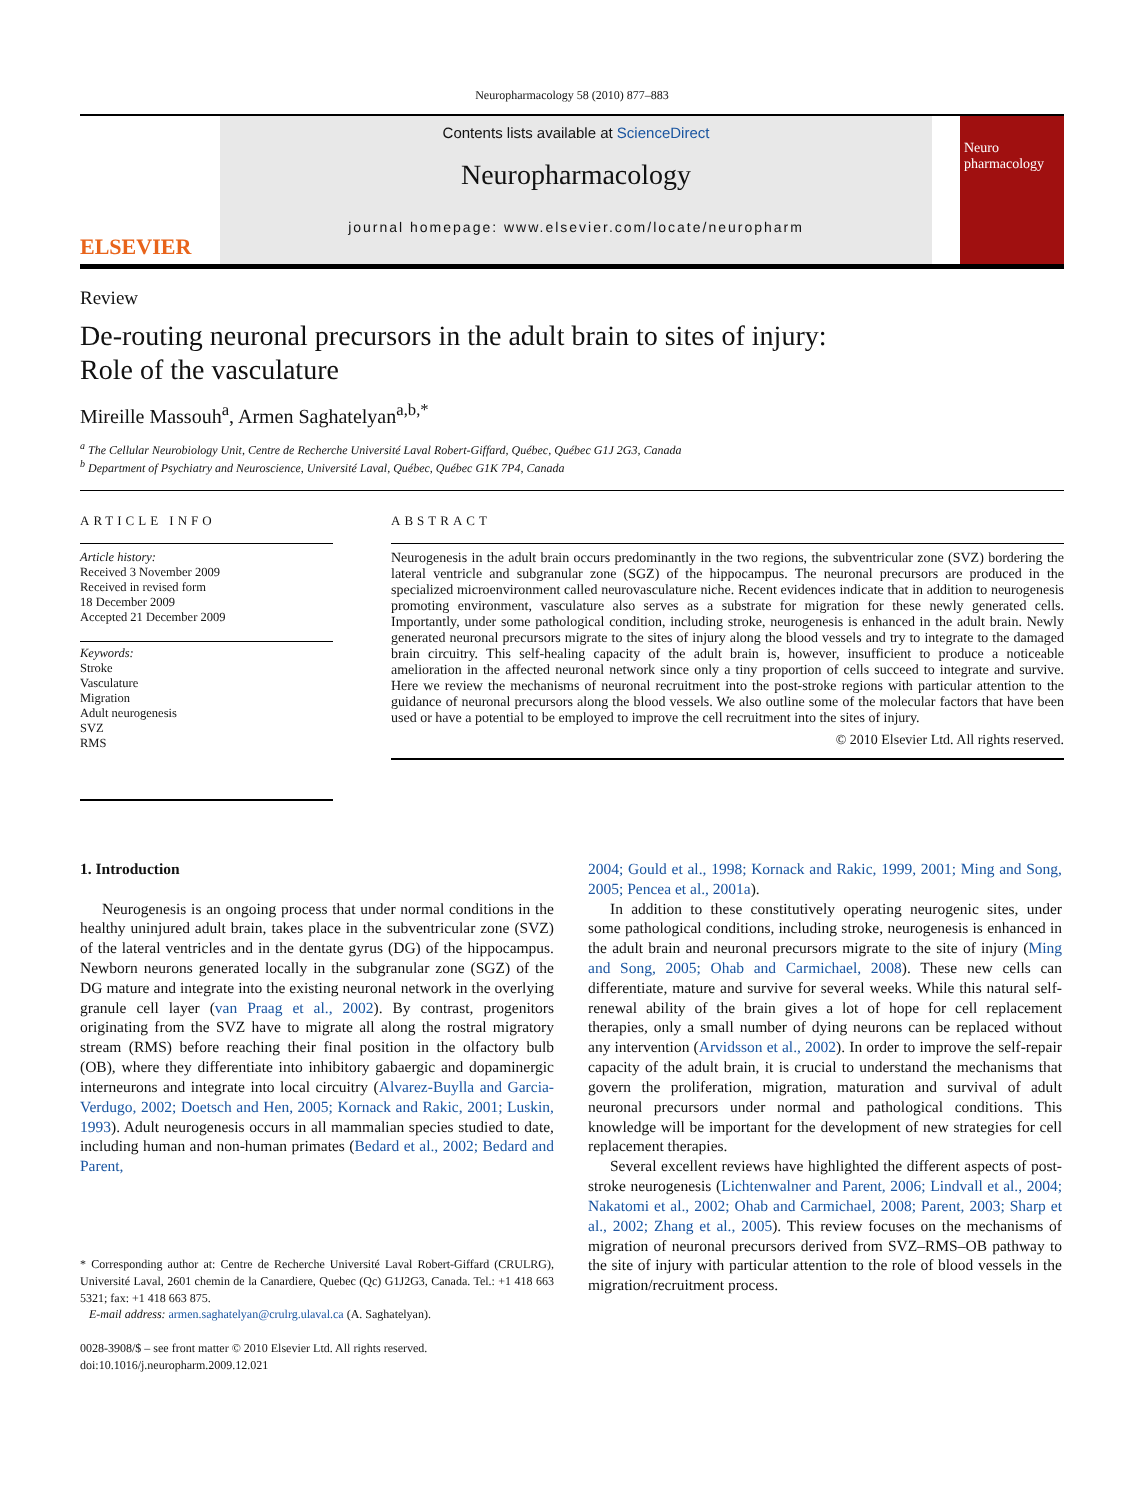Neuropharmacology 58 (2010) 877–883
ELSEVIER
Contents lists available at ScienceDirect
Neuropharmacology
journal homepage: www.elsevier.com/locate/neuropharm
Neuro pharmacology
Review
De-routing neuronal precursors in the adult brain to sites of injury:
Role of the vasculature
Mireille Massouh<sup>a</sup>, Armen Saghatelyan<sup>a,b,*</sup>
<sup>a</sup> The Cellular Neurobiology Unit, Centre de Recherche Université Laval Robert-Giffard, Québec, Québec G1J 2G3, Canada
<sup>b</sup> Department of Psychiatry and Neuroscience, Université Laval, Québec, Québec G1K 7P4, Canada
ARTICLE INFO
Article history:
Received 3 November 2009
Received in revised form
18 December 2009
Accepted 21 December 2009
Keywords:
Stroke
Vasculature
Migration
Adult neurogenesis
SVZ
RMS
ABSTRACT
Neurogenesis in the adult brain occurs predominantly in the two regions, the subventricular zone (SVZ) bordering the lateral ventricle and subgranular zone (SGZ) of the hippocampus. The neuronal precursors are produced in the specialized microenvironment called neurovasculature niche. Recent evidences indicate that in addition to neurogenesis promoting environment, vasculature also serves as a substrate for migration for these newly generated cells. Importantly, under some pathological condition, including stroke, neurogenesis is enhanced in the adult brain. Newly generated neuronal precursors migrate to the sites of injury along the blood vessels and try to integrate to the damaged brain circuitry. This self-healing capacity of the adult brain is, however, insufficient to produce a noticeable amelioration in the affected neuronal network since only a tiny proportion of cells succeed to integrate and survive. Here we review the mechanisms of neuronal recruitment into the post-stroke regions with particular attention to the guidance of neuronal precursors along the blood vessels. We also outline some of the molecular factors that have been used or have a potential to be employed to improve the cell recruitment into the sites of injury.
© 2010 Elsevier Ltd. All rights reserved.
1. Introduction
Neurogenesis is an ongoing process that under normal conditions in the healthy uninjured adult brain, takes place in the subventricular zone (SVZ) of the lateral ventricles and in the dentate gyrus (DG) of the hippocampus. Newborn neurons generated locally in the subgranular zone (SGZ) of the DG mature and integrate into the existing neuronal network in the overlying granule cell layer (van Praag et al., 2002). By contrast, progenitors originating from the SVZ have to migrate all along the rostral migratory stream (RMS) before reaching their final position in the olfactory bulb (OB), where they differentiate into inhibitory gabaergic and dopaminergic interneurons and integrate into local circuitry (Alvarez-Buylla and Garcia-Verdugo, 2002; Doetsch and Hen, 2005; Kornack and Rakic, 2001; Luskin, 1993). Adult neurogenesis occurs in all mammalian species studied to date, including human and non-human primates (Bedard et al., 2002; Bedard and Parent,
* Corresponding author at: Centre de Recherche Université Laval Robert-Giffard (CRULRG), Université Laval, 2601 chemin de la Canardiere, Quebec (Qc) G1J2G3, Canada. Tel.: +1 418 663 5321; fax: +1 418 663 875.
E-mail address: armen.saghatelyan@crulrg.ulaval.ca (A. Saghatelyan).
0028-3908/$ – see front matter © 2010 Elsevier Ltd. All rights reserved.
doi:10.1016/j.neuropharm.2009.12.021
2004; Gould et al., 1998; Kornack and Rakic, 1999, 2001; Ming and Song, 2005; Pencea et al., 2001a).
In addition to these constitutively operating neurogenic sites, under some pathological conditions, including stroke, neurogenesis is enhanced in the adult brain and neuronal precursors migrate to the site of injury (Ming and Song, 2005; Ohab and Carmichael, 2008). These new cells can differentiate, mature and survive for several weeks. While this natural self-renewal ability of the brain gives a lot of hope for cell replacement therapies, only a small number of dying neurons can be replaced without any intervention (Arvidsson et al., 2002). In order to improve the self-repair capacity of the adult brain, it is crucial to understand the mechanisms that govern the proliferation, migration, maturation and survival of adult neuronal precursors under normal and pathological conditions. This knowledge will be important for the development of new strategies for cell replacement therapies.
Several excellent reviews have highlighted the different aspects of post-stroke neurogenesis (Lichtenwalner and Parent, 2006; Lindvall et al., 2004; Nakatomi et al., 2002; Ohab and Carmichael, 2008; Parent, 2003; Sharp et al., 2002; Zhang et al., 2005). This review focuses on the mechanisms of migration of neuronal precursors derived from SVZ–RMS–OB pathway to the site of injury with particular attention to the role of blood vessels in the migration/recruitment process.